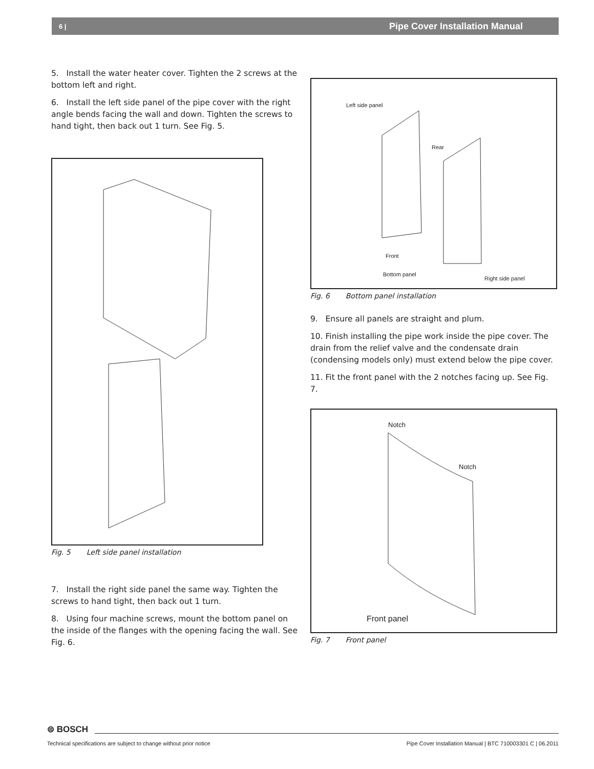6 | Pipe Cover Installation Manual
5. Install the water heater cover. Tighten the 2 screws at the bottom left and right.
6. Install the left side panel of the pipe cover with the right angle bends facing the wall and down. Tighten the screws to hand tight, then back out 1 turn. See Fig. 5.
Fig. 5 Left side panel installation
7. Install the right side panel the same way. Tighten the screws to hand tight, then back out 1 turn.
8. Using four machine screws, mount the bottom panel on the inside of the flanges with the opening facing the wall. See Fig. 6.
Left side panel
Rear
Front
Bottom panel
Right side panel
Fig. 6 Bottom panel installation
9. Ensure all panels are straight and plum.
10. Finish installing the pipe work inside the pipe cover. The drain from the relief valve and the condensate drain (condensing models only) must extend below the pipe cover.
11. Fit the front panel with the 2 notches facing up. See Fig. 7.
Notch
Notch
Front panel
Fig. 7 Front panel
⊜ BOSCH
Technical specifications are subject to change without prior notice Pipe Cover Installation Manual | BTC 710003301 C | 06.2011